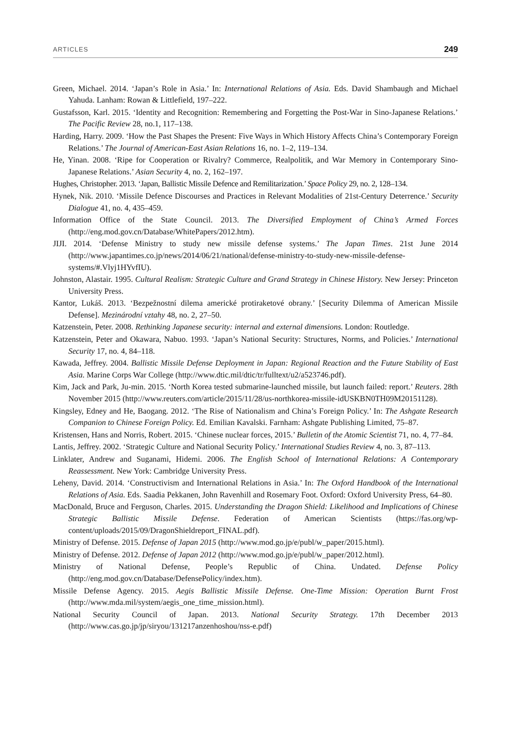ARTICLES 249
Green, Michael. 2014. ‘Japan’s Role in Asia.’ In: International Relations of Asia. Eds. David Shambaugh and Michael Yahuda. Lanham: Rowan & Littlefield, 197–222.
Gustafsson, Karl. 2015. ‘Identity and Recognition: Remembering and Forgetting the Post-War in Sino-Japanese Relations.’ The Pacific Review 28, no.1, 117–138.
Harding, Harry. 2009. ‘How the Past Shapes the Present: Five Ways in Which History Affects China’s Contemporary Foreign Relations.’ The Journal of American-East Asian Relations 16, no. 1–2, 119–134.
He, Yinan. 2008. ‘Ripe for Cooperation or Rivalry? Commerce, Realpolitik, and War Memory in Contemporary Sino-Japanese Relations.’ Asian Security 4, no. 2, 162–197.
Hughes, Christopher. 2013. ‘Japan, Ballistic Missile Defence and Remilitarization.’ Space Policy 29, no. 2, 128–134.
Hynek, Nik. 2010. ‘Missile Defence Discourses and Practices in Relevant Modalities of 21st-Century Deterrence.’ Security Dialogue 41, no. 4, 435–459.
Information Office of the State Council. 2013. The Diversified Employment of China’s Armed Forces (http://eng.mod.gov.cn/Database/WhitePapers/2012.htm).
JIJI. 2014. ‘Defense Ministry to study new missile defense systems.’ The Japan Times. 21st June 2014 (http://www.japantimes.co.jp/news/2014/06/21/national/defense-ministry-to-study-new-missile-defense-systems/#.Vlyj1HYvfIU).
Johnston, Alastair. 1995. Cultural Realism: Strategic Culture and Grand Strategy in Chinese History. New Jersey: Princeton University Press.
Kantor, Lukáš. 2013. ‘Bezpežnostní dilema americké protiraketové obrany.’ [Security Dilemma of American Missile Defense]. Mezinárodní vztahy 48, no. 2, 27–50.
Katzenstein, Peter. 2008. Rethinking Japanese security: internal and external dimensions. London: Routledge.
Katzenstein, Peter and Okawara, Nabuo. 1993. ‘Japan’s National Security: Structures, Norms, and Policies.’ International Security 17, no. 4, 84–118.
Kawada, Jeffrey. 2004. Ballistic Missile Defense Deployment in Japan: Regional Reaction and the Future Stability of East Asia. Marine Corps War College (http://www.dtic.mil/dtic/tr/fulltext/u2/a523746.pdf).
Kim, Jack and Park, Ju-min. 2015. ‘North Korea tested submarine-launched missile, but launch failed: report.’ Reuters. 28th November 2015 (http://www.reuters.com/article/2015/11/28/us-northkorea-missile-idUSKBN0TH09M20151128).
Kingsley, Edney and He, Baogang. 2012. ‘The Rise of Nationalism and China’s Foreign Policy.’ In: The Ashgate Research Companion to Chinese Foreign Policy. Ed. Emilian Kavalski. Farnham: Ashgate Publishing Limited, 75–87.
Kristensen, Hans and Norris, Robert. 2015. ‘Chinese nuclear forces, 2015.’ Bulletin of the Atomic Scientist 71, no. 4, 77–84.
Lantis, Jeffrey. 2002. ‘Strategic Culture and National Security Policy.’ International Studies Review 4, no. 3, 87–113.
Linklater, Andrew and Suganami, Hidemi. 2006. The English School of International Relations: A Contemporary Reassessment. New York: Cambridge University Press.
Leheny, David. 2014. ‘Constructivism and International Relations in Asia.’ In: The Oxford Handbook of the International Relations of Asia. Eds. Saadia Pekkanen, John Ravenhill and Rosemary Foot. Oxford: Oxford University Press, 64–80.
MacDonald, Bruce and Ferguson, Charles. 2015. Understanding the Dragon Shield: Likelihood and Implications of Chinese Strategic Ballistic Missile Defense. Federation of American Scientists (https://fas.org/wp-content/uploads/2015/09/DragonShieldreport_FINAL.pdf).
Ministry of Defense. 2015. Defense of Japan 2015 (http://www.mod.go.jp/e/publ/w_paper/2015.html).
Ministry of Defense. 2012. Defense of Japan 2012 (http://www.mod.go.jp/e/publ/w_paper/2012.html).
Ministry of National Defense, People’s Republic of China. Undated. Defense Policy (http://eng.mod.gov.cn/Database/DefensePolicy/index.htm).
Missile Defense Agency. 2015. Aegis Ballistic Missile Defense. One-Time Mission: Operation Burnt Frost (http://www.mda.mil/system/aegis_one_time_mission.html).
National Security Council of Japan. 2013. National Security Strategy. 17th December 2013 (http://www.cas.go.jp/jp/siryou/131217anzenhoshou/nss-e.pdf)